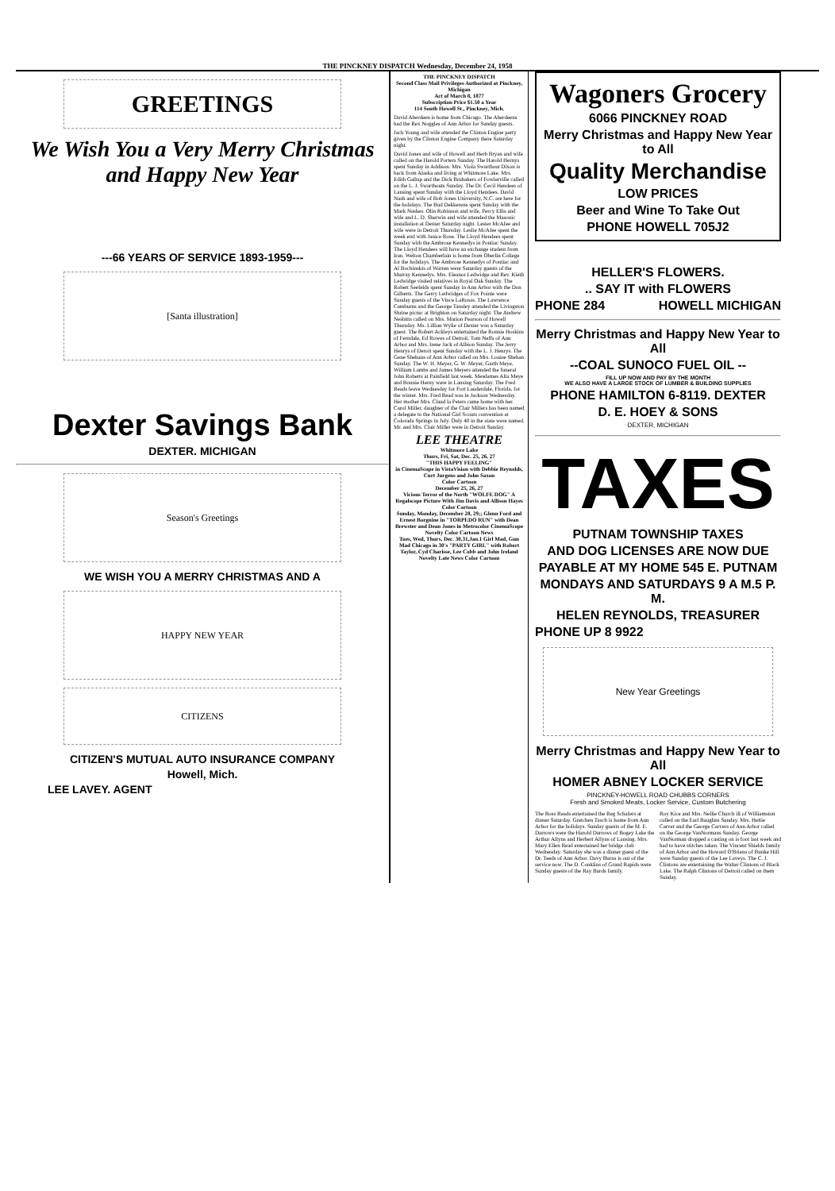THE PINCKNEY DISPATCH Wednesday, December 24, 1958
GREETINGS
We Wish You a Very Merry Christmas and Happy New Year
---66 YEARS OF SERVICE 1893-1959---
[Santa illustration]
Dexter Savings Bank
DEXTER. MICHIGAN
Season's Greetings
WE WISH YOU A MERRY CHRISTMAS AND A
HAPPY NEW YEAR
CITIZENS
CITIZEN'S MUTUAL AUTO INSURANCE COMPANY
Howell, Mich.
LEE LAVEY. AGENT
THE PINCKNEY DISPATCH
Second Class Mail Privileges Authorized at Pinckney, Michigan
Act of March 8, 1877
Subscription Price $1.50 a Year
114 South Howell St., Pinckney, Mich.
David Aberdeen is home from Chicago. The Aberdeens had the Rex Noggles of Ann Arbor for Sunday guests.
Jack Young and wife attended the Clinton Engine party given by the Clinton Engine Company there Saturday night.
David Jones and wife of Howell and Herb Bryan and wife called on the Harold Porters Sunday. The Harold Hernys spent Sunday in Addison. Mrs. Viola Swarthout Dixon is back from Alaska and living at Whitmore Lake. Mrs. Edith Gallup and the Dick Brubakers of Fowlerville called on the L. J. Swarthouts Sunday. The Dr. Cecil Hendees of Lansing spent Sunday with the Lloyd Hendees. David Nash and wife of Bob Jones University, N.C. are here for the holidays. The Bud Dekkerens spent Sunday with the Mark Nashes. Olin Robinson and wife, Percy Ellis and wife and L. D. Sherwin and wife attended the Masonic installation at Dexter Saturday night. Lester McAfee and wife were in Detroit Thursday. Leslie McAfee spent the week end with Janice Rose. The Lloyd Hendees spent Sunday with the Ambrose Kennedys in Pontiac Sunday. The Lloyd Hendees will have an exchange student from Iran. Welton Chamberlain is home from Oberlin College for the holidays. The Ambrose Kennedys of Pontiac and Al Bochinskis of Warren were Saturday guests of the Murray Kennedys. Mrs. Eleanor Ledwidge and Rev. Kieth Ledwidge visited relatives in Royal Oak Sunday. The Robert Seefelds spent Sunday in Ann Arbor with the Don Gilberts. The Gerry Ledwidges of Fox Pointe were Sunday guests of the Vince LaRosas. The Lawrence Camburns and the George Tansley attended the Livingston Shrine picnic at Brighton on Saturday night. The Andrew Nesbitts called on Mrs. Marion Pearson of Howell Thursday. Ms. Lillian Wylie of Dexter was a Saturday guest. The Robert Ackleys entertained the Ronnie Hoskins of Ferndale, Ed Rowes of Detroit, Tom Neffs of Ann Arbor and Mrs. Irene Jack of Albion Sunday. The Jerry Henrys of Deroit spent Sunday with the L. J. Henrys. The Gene Shehans of Ann Arbor called on Mrs. Louise Shehan Sunday. The W. H. Meyer, G. W. Meyer, Garth Meye, William Lambs and James Meyers attended the funeral John Roberts at Painfield last week. Mesdames Alta Meye and Bonnie Herny were in Lansing Saturday. The Fred Reads leave Wednesday for Fort Lauderdale, Florida, for the winter. Mrs. Fred Read was in Jackson Wednesday. Her mother Mrs. Claud la Peters came home with her. Carol Miller, daughter of the Clair Millers has been named a delegate to the National Girl Scouts convention at Colorada Springs in July. Only 40 in the state were named. Mr. and Mrs. Clair Miller were in Detroit Sunday.
LEE THEATRE
Whitmore Lake
Thurs, Fri, Sat, Dec. 25, 26, 27
"THIS HAPPY FEELING"
in CinemaScope in VistaVision with Debbie Reynolds, Curt Jurgens and John Saxon
Color Cartoon
December 25, 26, 27
Vicious Terror of the North "WOLFE DOG" A Regalscope Picture With Jim Davis and Allison Hayes
Color Cartoon
Sunday, Monday, December 28, 29;; Glenn Ford and Ernest Borgnine in "TORPEDO RUN" with Dean Brewster and Dean Jones in Metrocolor CinemaScope
Novelty Color Cartoon News
Tues, Wed, Thurs, Dec. 30,31,Jan.1 Girl Mad, Gun Mad Chicago in 30's "PARTY GIRL" with Robert Taylor, Cyd Charisse, Lee Cobb and John Ireland
Novelty Late News Color Cartoon
Wagoners Grocery
6066 PINCKNEY ROAD
Merry Christmas and Happy New Year to All
Quality Merchandise
LOW PRICES
Beer and Wine To Take Out
PHONE HOWELL 705J2
HELLER'S FLOWERS.
.. SAY IT with FLOWERS
PHONE 284 HOWELL MICHIGAN
Merry Christmas and Happy New Year to All
--COAL SUNOCO FUEL OIL --
FILL UP NOW AND PAY BY THE MONTH
WE ALSO HAVE A LARGE STOCK OF LUMBER & BUILDING SUPPLIES
PHONE HAMILTON 6-8119. DEXTER
D. E. HOEY & SONS
DEXTER, MICHIGAN
TAXES
PUTNAM TOWNSHIP TAXES
AND DOG LICENSES ARE NOW DUE
PAYABLE AT MY HOME 545 E. PUTNAM
MONDAYS AND SATURDAYS 9 A M.5 P. M.
HELEN REYNOLDS, TREASURER
PHONE UP 8 9922
New Year Greetings
Merry Christmas and Happy New Year to All
HOMER ABNEY LOCKER SERVICE
PINCKNEY-HOWELL ROAD CHUBBS CORNERS
Fresh and Smoked Meats, Locker Service, Custom Butchering
The Ross Reads entertained the Reg Schafers at dinner Saturday. Gretchen Tasch is home from Ann Arbor for the holidays. Sunday guests of the M. E. Darrows were the Harold Darrows of Bogey Lake the Arthur Allyns and Herbert Allyns of Lansing. Mrs. Mary Ellen Read entertained her bridge club Wednesday. Saturday she was a dinner guest of the Dr. Teeds of Ann Arbor. Davy Burns is out of the service now. The D. Conklins of Grand Rapids were Sunday guests of the Ray Burds family.
Roy Kice and Mrs. Nellie Church ill of Williamston called on the Earl Baughns Sunday. Mrs. Hettie Carver and the George Carvers of Ann Arbor called on the George VanNormans Sunday. George VanNorman dropped a casting on is foot last week and had to have stitches taken. The Vincent Shields family of Ann Arbor and the Howard O'Briens of Bunke Hill were Sunday guests of the Lee Laveys. The C. J. Clintons are entertaining the Walter Clintons of Black Lake. The Ralph Clintons of Detroit called on them Sunday.